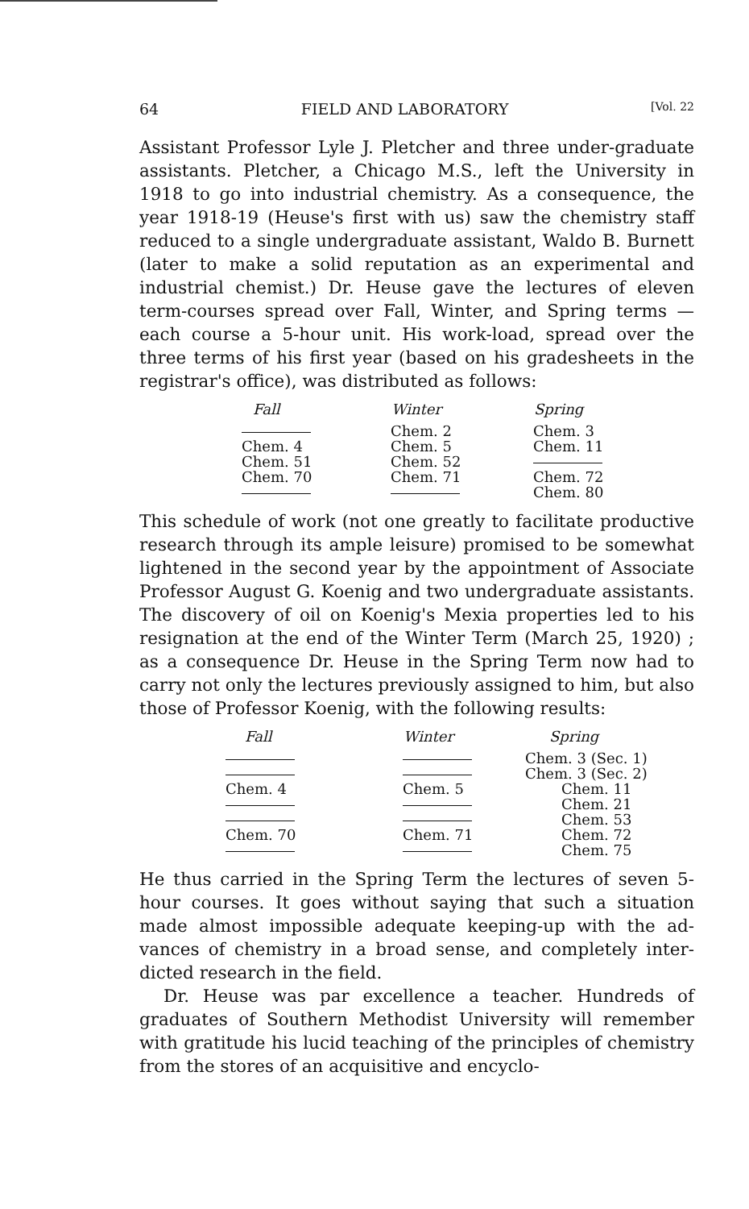64 FIELD AND LABORATORY [Vol. 22
Assistant Professor Lyle J. Pletcher and three under-grad­uate assistants. Pletcher, a Chicago M.S., left the University in 1918 to go into industrial chemistry. As a consequence, the year 1918-19 (Heuse's first with us) saw the chemistry staff reduced to a single undergraduate assistant, Waldo B. Burnett (later to make a solid reputation as an experimental and industrial chemist.) Dr. Heuse gave the lectures of eleven term-courses spread over Fall, Winter, and Spring terms — each course a 5-hour unit. His work-load, spread over the three terms of his first year (based on his grade­sheets in the registrar's office), was distributed as follows:
| Fall | Winter | Spring |
| --- | --- | --- |
| | Chem. 2 | Chem. 3 |
| Chem. 4 | Chem. 5 | Chem. 11 |
| Chem. 51 | Chem. 52 | |
| Chem. 70 | Chem. 71 | Chem. 72 |
| | | Chem. 80 |
This schedule of work (not one greatly to facilitate produc­tive research through its ample leisure) promised to be somewhat lightened in the second year by the appointment of Associate Professor August G. Koenig and two under­graduate assistants. The discovery of oil on Koenig's Mexia properties led to his resignation at the end of the Winter Term (March 25, 1920) ; as a consequence Dr. Heuse in the Spring Term now had to carry not only the lectures pre­viously assigned to him, but also those of Professor Koenig, with the following results:
| Fall | Winter | Spring |
| --- | --- | --- |
| | | Chem. 3 (Sec. 1) |
| | | Chem. 3 (Sec. 2) |
| Chem. 4 | Chem. 5 | Chem. 11 |
| | | Chem. 21 |
| | | Chem. 53 |
| Chem. 70 | Chem. 71 | Chem. 72 |
| | | Chem. 75 |
He thus carried in the Spring Term the lectures of seven 5-hour courses. It goes without saying that such a situation made almost impossible adequate keeping-up with the ad­vances of chemistry in a broad sense, and completely inter­dicted research in the field.
Dr. Heuse was par excellence a teacher. Hundreds of graduates of Southern Methodist University will remem­ber with gratitude his lucid teaching of the principles of chemistry from the stores of an acquisitive and encyclo-